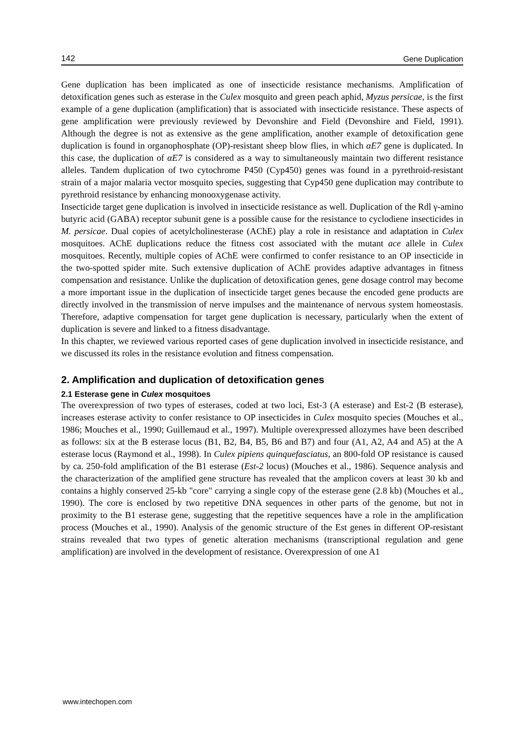142 Gene Duplication
Gene duplication has been implicated as one of insecticide resistance mechanisms. Amplification of detoxification genes such as esterase in the Culex mosquito and green peach aphid, Myzus persicae, is the first example of a gene duplication (amplification) that is associated with insecticide resistance. These aspects of gene amplification were previously reviewed by Devonshire and Field (Devonshire and Field, 1991). Although the degree is not as extensive as the gene amplification, another example of detoxification gene duplication is found in organophosphate (OP)-resistant sheep blow flies, in which αE7 gene is duplicated. In this case, the duplication of αE7 is considered as a way to simultaneously maintain two different resistance alleles. Tandem duplication of two cytochrome P450 (Cyp450) genes was found in a pyrethroid-resistant strain of a major malaria vector mosquito species, suggesting that Cyp450 gene duplication may contribute to pyrethroid resistance by enhancing monooxygenase activity.
Insecticide target gene duplication is involved in insecticide resistance as well. Duplication of the Rdl γ-amino butyric acid (GABA) receptor subunit gene is a possible cause for the resistance to cyclodiene insecticides in M. persicae. Dual copies of acetylcholinesterase (AChE) play a role in resistance and adaptation in Culex mosquitoes. AChE duplications reduce the fitness cost associated with the mutant ace allele in Culex mosquitoes. Recently, multiple copies of AChE were confirmed to confer resistance to an OP insecticide in the two-spotted spider mite. Such extensive duplication of AChE provides adaptive advantages in fitness compensation and resistance. Unlike the duplication of detoxification genes, gene dosage control may become a more important issue in the duplication of insecticide target genes because the encoded gene products are directly involved in the transmission of nerve impulses and the maintenance of nervous system homeostasis. Therefore, adaptive compensation for target gene duplication is necessary, particularly when the extent of duplication is severe and linked to a fitness disadvantage.
In this chapter, we reviewed various reported cases of gene duplication involved in insecticide resistance, and we discussed its roles in the resistance evolution and fitness compensation.
2. Amplification and duplication of detoxification genes
2.1 Esterase gene in Culex mosquitoes
The overexpression of two types of esterases, coded at two loci, Est-3 (A esterase) and Est-2 (B esterase), increases esterase activity to confer resistance to OP insecticides in Culex mosquito species (Mouches et al., 1986; Mouches et al., 1990; Guillemaud et al., 1997). Multiple overexpressed allozymes have been described as follows: six at the B esterase locus (B1, B2, B4, B5, B6 and B7) and four (A1, A2, A4 and A5) at the A esterase locus (Raymond et al., 1998). In Culex pipiens quinquefasciatus, an 800-fold OP resistance is caused by ca. 250-fold amplification of the B1 esterase (Est-2 locus) (Mouches et al., 1986). Sequence analysis and the characterization of the amplified gene structure has revealed that the amplicon covers at least 30 kb and contains a highly conserved 25-kb "core" carrying a single copy of the esterase gene (2.8 kb) (Mouches et al., 1990). The core is enclosed by two repetitive DNA sequences in other parts of the genome, but not in proximity to the B1 esterase gene, suggesting that the repetitive sequences have a role in the amplification process (Mouches et al., 1990). Analysis of the genomic structure of the Est genes in different OP-resistant strains revealed that two types of genetic alteration mechanisms (transcriptional regulation and gene amplification) are involved in the development of resistance. Overexpression of one A1
www.intechopen.com